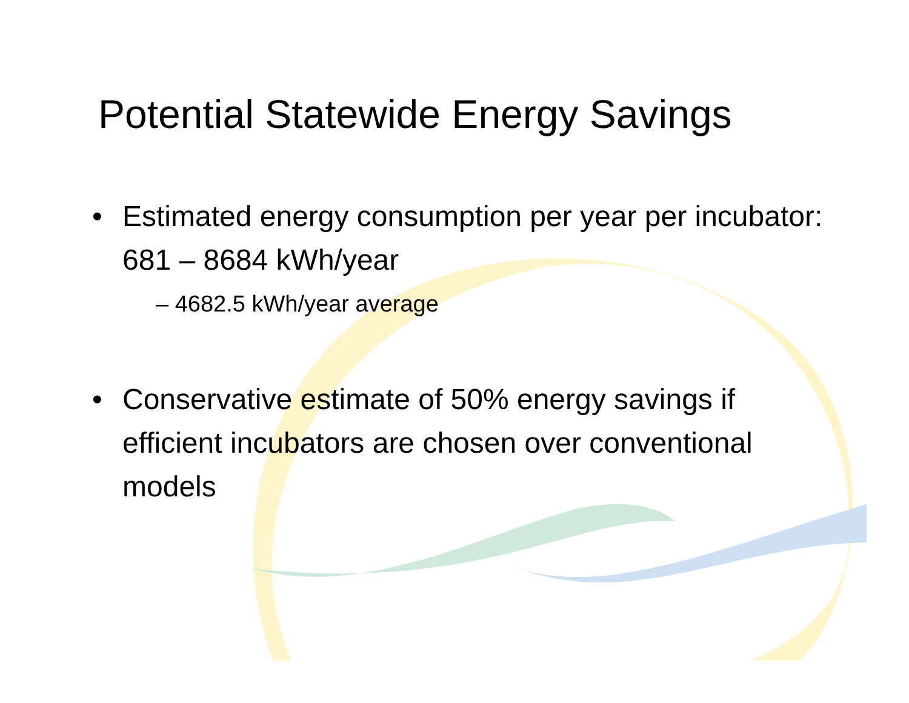Potential Statewide Energy Savings
• Estimated energy consumption per year per incubator: 681 – 8684 kWh/year
– 4682.5 kWh/year average
• Conservative estimate of 50% energy savings if efficient incubators are chosen over conventional models